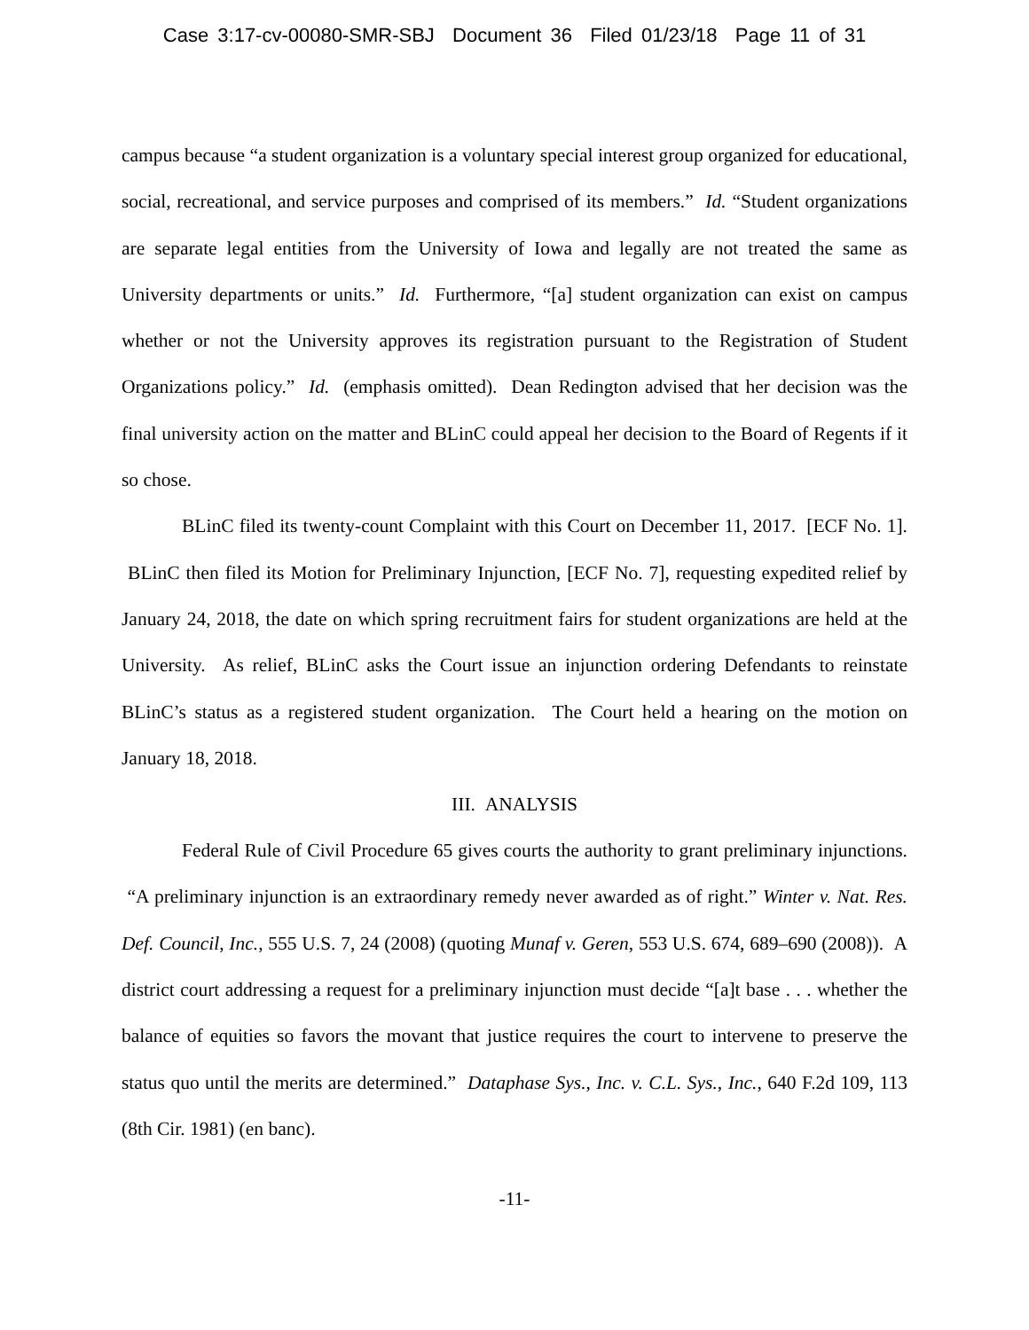Case 3:17-cv-00080-SMR-SBJ Document 36 Filed 01/23/18 Page 11 of 31
campus because “a student organization is a voluntary special interest group organized for educational, social, recreational, and service purposes and comprised of its members.” Id. “Student organizations are separate legal entities from the University of Iowa and legally are not treated the same as University departments or units.” Id. Furthermore, “[a] student organization can exist on campus whether or not the University approves its registration pursuant to the Registration of Student Organizations policy.” Id. (emphasis omitted). Dean Redington advised that her decision was the final university action on the matter and BLinC could appeal her decision to the Board of Regents if it so chose.
BLinC filed its twenty-count Complaint with this Court on December 11, 2017. [ECF No. 1]. BLinC then filed its Motion for Preliminary Injunction, [ECF No. 7], requesting expedited relief by January 24, 2018, the date on which spring recruitment fairs for student organizations are held at the University. As relief, BLinC asks the Court issue an injunction ordering Defendants to reinstate BLinC’s status as a registered student organization. The Court held a hearing on the motion on January 18, 2018.
III. ANALYSIS
Federal Rule of Civil Procedure 65 gives courts the authority to grant preliminary injunctions. “A preliminary injunction is an extraordinary remedy never awarded as of right.” Winter v. Nat. Res. Def. Council, Inc., 555 U.S. 7, 24 (2008) (quoting Munaf v. Geren, 553 U.S. 674, 689–690 (2008)). A district court addressing a request for a preliminary injunction must decide “[a]t base . . . whether the balance of equities so favors the movant that justice requires the court to intervene to preserve the status quo until the merits are determined.” Dataphase Sys., Inc. v. C.L. Sys., Inc., 640 F.2d 109, 113 (8th Cir. 1981) (en banc).
-11-